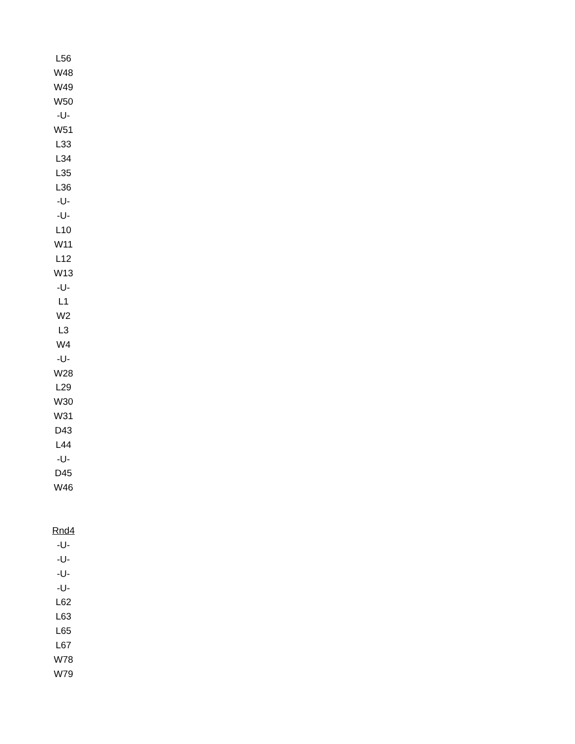L56
W48
W49
W50
-U-
W51
L33
L34
L35
L36
-U-
-U-
L10
W11
L12
W13
-U-
L1
W2
L3
W4
-U-
W28
L29
W30
W31
D43
L44
-U-
D45
W46
Rnd4
-U-
-U-
-U-
-U-
L62
L63
L65
L67
W78
W79